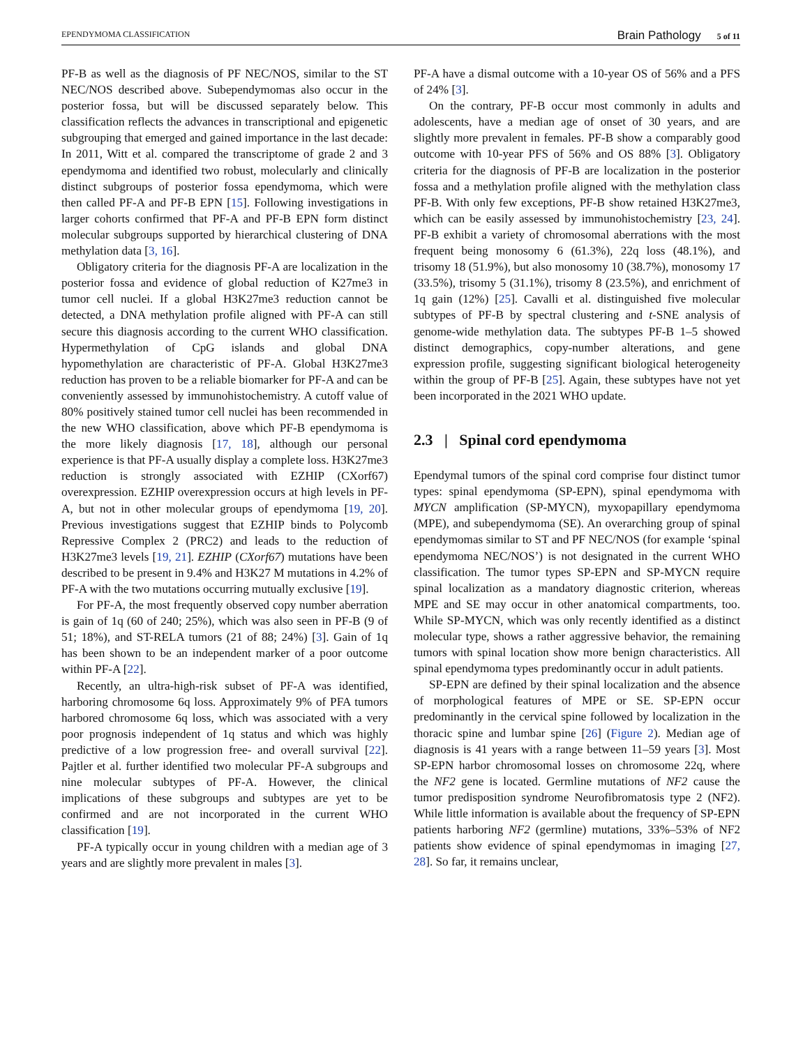EPENDYMOMA CLASSIFICATION Brain Pathology 5 of 11
PF-B as well as the diagnosis of PF NEC/NOS, similar to the ST NEC/NOS described above. Subependymomas also occur in the posterior fossa, but will be discussed separately below. This classification reflects the advances in transcriptional and epigenetic subgrouping that emerged and gained importance in the last decade: In 2011, Witt et al. compared the transcriptome of grade 2 and 3 ependymoma and identified two robust, molecularly and clinically distinct subgroups of posterior fossa ependymoma, which were then called PF-A and PF-B EPN [15]. Following investigations in larger cohorts confirmed that PF-A and PF-B EPN form distinct molecular subgroups supported by hierarchical clustering of DNA methylation data [3, 16].
Obligatory criteria for the diagnosis PF-A are localization in the posterior fossa and evidence of global reduction of K27me3 in tumor cell nuclei. If a global H3K27me3 reduction cannot be detected, a DNA methylation profile aligned with PF-A can still secure this diagnosis according to the current WHO classification. Hypermethylation of CpG islands and global DNA hypomethylation are characteristic of PF-A. Global H3K27me3 reduction has proven to be a reliable biomarker for PF-A and can be conveniently assessed by immunohistochemistry. A cutoff value of 80% positively stained tumor cell nuclei has been recommended in the new WHO classification, above which PF-B ependymoma is the more likely diagnosis [17, 18], although our personal experience is that PF-A usually display a complete loss. H3K27me3 reduction is strongly associated with EZHIP (CXorf67) overexpression. EZHIP overexpression occurs at high levels in PF-A, but not in other molecular groups of ependymoma [19, 20]. Previous investigations suggest that EZHIP binds to Polycomb Repressive Complex 2 (PRC2) and leads to the reduction of H3K27me3 levels [19, 21]. EZHIP (CXorf67) mutations have been described to be present in 9.4% and H3K27 M mutations in 4.2% of PF-A with the two mutations occurring mutually exclusive [19].
For PF-A, the most frequently observed copy number aberration is gain of 1q (60 of 240; 25%), which was also seen in PF-B (9 of 51; 18%), and ST-RELA tumors (21 of 88; 24%) [3]. Gain of 1q has been shown to be an independent marker of a poor outcome within PF-A [22].
Recently, an ultra-high-risk subset of PF-A was identified, harboring chromosome 6q loss. Approximately 9% of PFA tumors harbored chromosome 6q loss, which was associated with a very poor prognosis independent of 1q status and which was highly predictive of a low progression free- and overall survival [22]. Pajtler et al. further identified two molecular PF-A subgroups and nine molecular subtypes of PF-A. However, the clinical implications of these subgroups and subtypes are yet to be confirmed and are not incorporated in the current WHO classification [19].
PF-A typically occur in young children with a median age of 3 years and are slightly more prevalent in males [3].
PF-A have a dismal outcome with a 10-year OS of 56% and a PFS of 24% [3].
On the contrary, PF-B occur most commonly in adults and adolescents, have a median age of onset of 30 years, and are slightly more prevalent in females. PF-B show a comparably good outcome with 10-year PFS of 56% and OS 88% [3]. Obligatory criteria for the diagnosis of PF-B are localization in the posterior fossa and a methylation profile aligned with the methylation class PF-B. With only few exceptions, PF-B show retained H3K27me3, which can be easily assessed by immunohistochemistry [23, 24]. PF-B exhibit a variety of chromosomal aberrations with the most frequent being monosomy 6 (61.3%), 22q loss (48.1%), and trisomy 18 (51.9%), but also monosomy 10 (38.7%), monosomy 17 (33.5%), trisomy 5 (31.1%), trisomy 8 (23.5%), and enrichment of 1q gain (12%) [25]. Cavalli et al. distinguished five molecular subtypes of PF-B by spectral clustering and t-SNE analysis of genome-wide methylation data. The subtypes PF-B 1–5 showed distinct demographics, copy-number alterations, and gene expression profile, suggesting significant biological heterogeneity within the group of PF-B [25]. Again, these subtypes have not yet been incorporated in the 2021 WHO update.
2.3 | Spinal cord ependymoma
Ependymal tumors of the spinal cord comprise four distinct tumor types: spinal ependymoma (SP-EPN), spinal ependymoma with MYCN amplification (SP-MYCN), myxopapillary ependymoma (MPE), and subependymoma (SE). An overarching group of spinal ependymomas similar to ST and PF NEC/NOS (for example ‘spinal ependymoma NEC/NOS’) is not designated in the current WHO classification. The tumor types SP-EPN and SP-MYCN require spinal localization as a mandatory diagnostic criterion, whereas MPE and SE may occur in other anatomical compartments, too. While SP-MYCN, which was only recently identified as a distinct molecular type, shows a rather aggressive behavior, the remaining tumors with spinal location show more benign characteristics. All spinal ependymoma types predominantly occur in adult patients.
SP-EPN are defined by their spinal localization and the absence of morphological features of MPE or SE. SP-EPN occur predominantly in the cervical spine followed by localization in the thoracic spine and lumbar spine [26] (Figure 2). Median age of diagnosis is 41 years with a range between 11–59 years [3]. Most SP-EPN harbor chromosomal losses on chromosome 22q, where the NF2 gene is located. Germline mutations of NF2 cause the tumor predisposition syndrome Neurofibromatosis type 2 (NF2). While little information is available about the frequency of SP-EPN patients harboring NF2 (germline) mutations, 33%–53% of NF2 patients show evidence of spinal ependymomas in imaging [27, 28]. So far, it remains unclear,